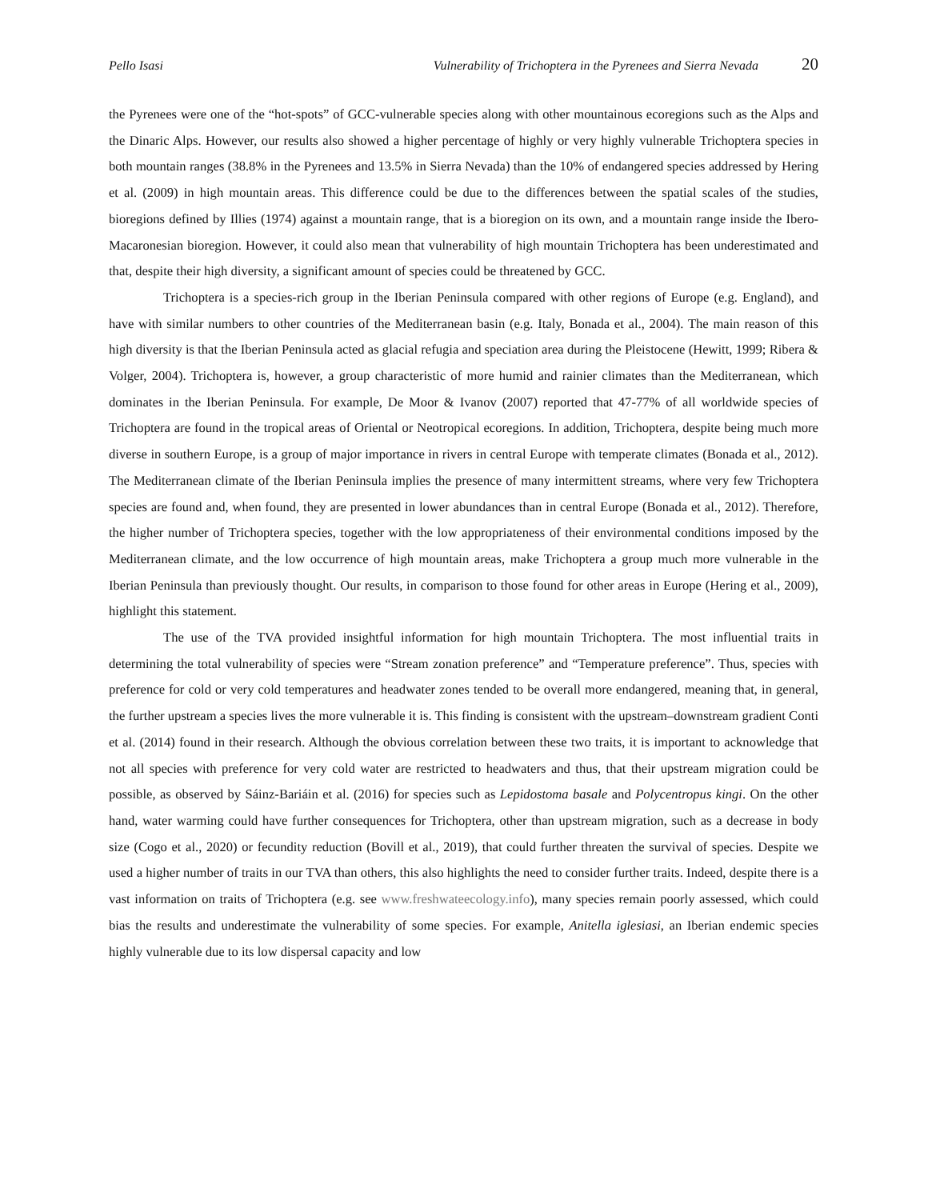Pello Isasi Vulnerability of Trichoptera in the Pyrenees and Sierra Nevada 20
the Pyrenees were one of the “hot-spots” of GCC-vulnerable species along with other mountainous ecoregions such as the Alps and the Dinaric Alps. However, our results also showed a higher percentage of highly or very highly vulnerable Trichoptera species in both mountain ranges (38.8% in the Pyrenees and 13.5% in Sierra Nevada) than the 10% of endangered species addressed by Hering et al. (2009) in high mountain areas. This difference could be due to the differences between the spatial scales of the studies, bioregions defined by Illies (1974) against a mountain range, that is a bioregion on its own, and a mountain range inside the Ibero-Macaronesian bioregion. However, it could also mean that vulnerability of high mountain Trichoptera has been underestimated and that, despite their high diversity, a significant amount of species could be threatened by GCC.
Trichoptera is a species-rich group in the Iberian Peninsula compared with other regions of Europe (e.g. England), and have with similar numbers to other countries of the Mediterranean basin (e.g. Italy, Bonada et al., 2004). The main reason of this high diversity is that the Iberian Peninsula acted as glacial refugia and speciation area during the Pleistocene (Hewitt, 1999; Ribera & Volger, 2004). Trichoptera is, however, a group characteristic of more humid and rainier climates than the Mediterranean, which dominates in the Iberian Peninsula. For example, De Moor & Ivanov (2007) reported that 47-77% of all worldwide species of Trichoptera are found in the tropical areas of Oriental or Neotropical ecoregions. In addition, Trichoptera, despite being much more diverse in southern Europe, is a group of major importance in rivers in central Europe with temperate climates (Bonada et al., 2012). The Mediterranean climate of the Iberian Peninsula implies the presence of many intermittent streams, where very few Trichoptera species are found and, when found, they are presented in lower abundances than in central Europe (Bonada et al., 2012). Therefore, the higher number of Trichoptera species, together with the low appropriateness of their environmental conditions imposed by the Mediterranean climate, and the low occurrence of high mountain areas, make Trichoptera a group much more vulnerable in the Iberian Peninsula than previously thought. Our results, in comparison to those found for other areas in Europe (Hering et al., 2009), highlight this statement.
The use of the TVA provided insightful information for high mountain Trichoptera. The most influential traits in determining the total vulnerability of species were “Stream zonation preference” and “Temperature preference”. Thus, species with preference for cold or very cold temperatures and headwater zones tended to be overall more endangered, meaning that, in general, the further upstream a species lives the more vulnerable it is. This finding is consistent with the upstream–downstream gradient Conti et al. (2014) found in their research. Although the obvious correlation between these two traits, it is important to acknowledge that not all species with preference for very cold water are restricted to headwaters and thus, that their upstream migration could be possible, as observed by Sáinz-Bariáin et al. (2016) for species such as Lepidostoma basale and Polycentropus kingi. On the other hand, water warming could have further consequences for Trichoptera, other than upstream migration, such as a decrease in body size (Cogo et al., 2020) or fecundity reduction (Bovill et al., 2019), that could further threaten the survival of species. Despite we used a higher number of traits in our TVA than others, this also highlights the need to consider further traits. Indeed, despite there is a vast information on traits of Trichoptera (e.g. see www.freshwateecology.info), many species remain poorly assessed, which could bias the results and underestimate the vulnerability of some species. For example, Anitella iglesiasi, an Iberian endemic species highly vulnerable due to its low dispersal capacity and low